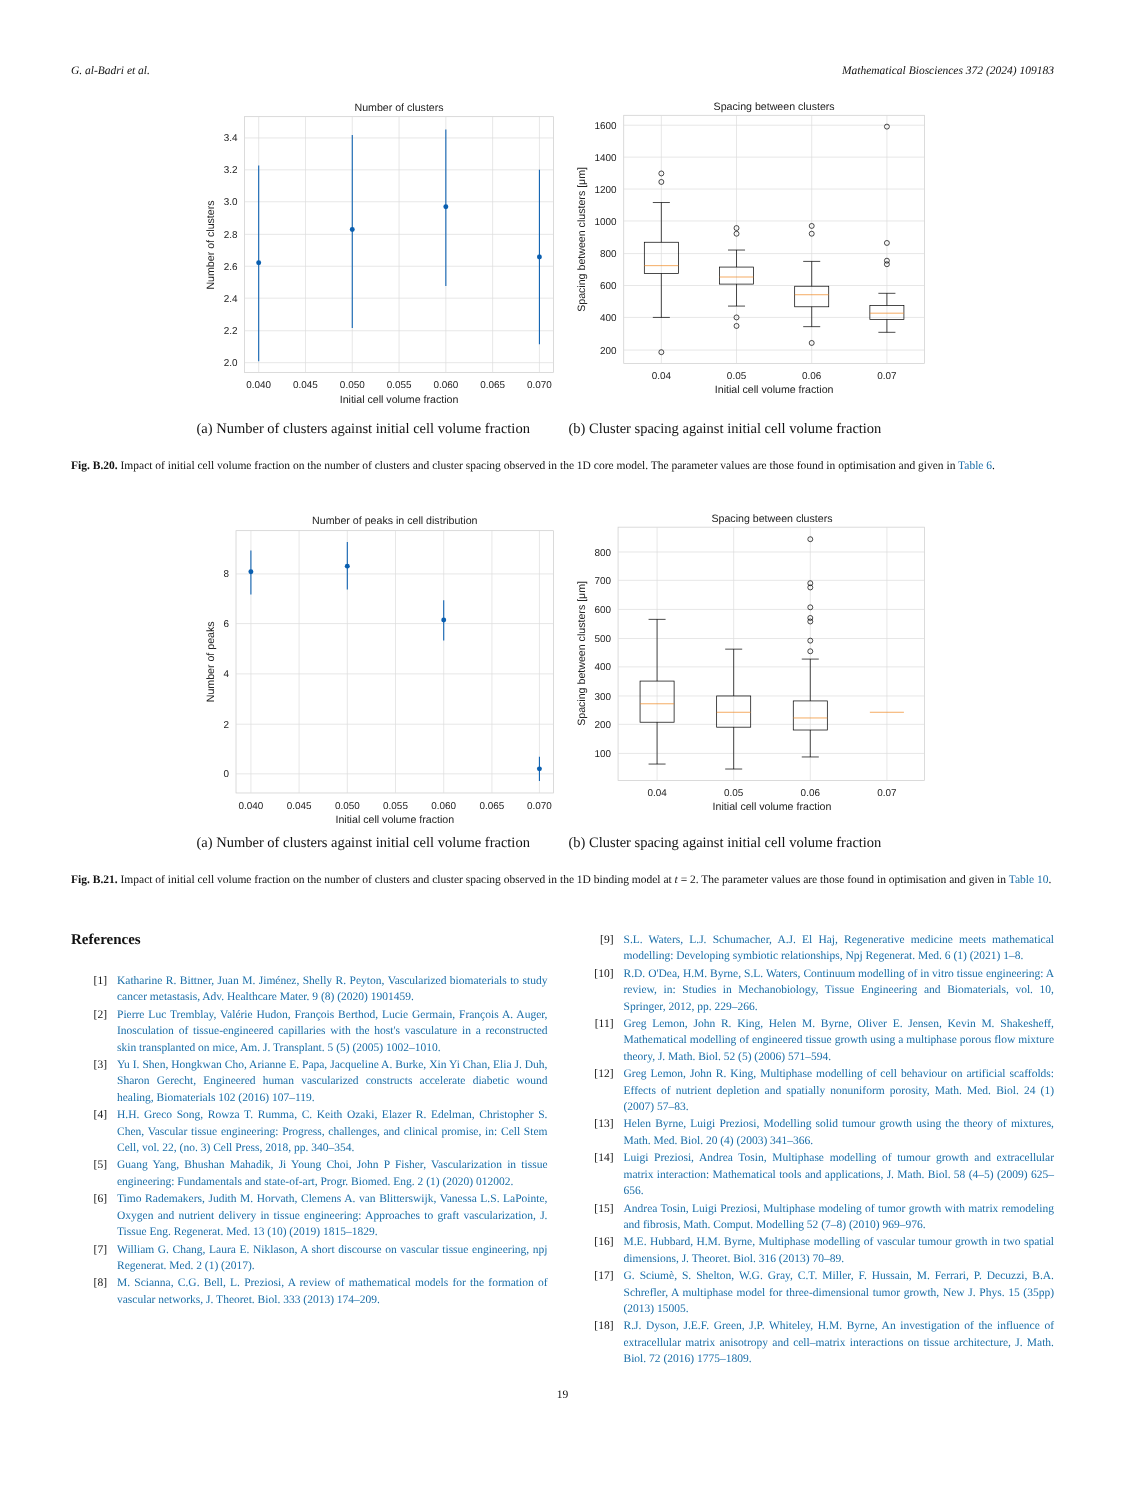G. al-Badri et al. Mathematical Biosciences 372 (2024) 109183
Number of clusters
2.0
2.2
2.4
2.6
2.8
3.0
3.2
3.4
0.040
0.045
0.050
0.055
0.060
0.065
0.070
Initial cell volume fraction
Number of clusters
Spacing between clusters
200
400
600
800
1000
1200
1400
1600
0.04
0.05
0.06
0.07
Initial cell volume fraction
Spacing between clusters [μm]
(a) Number of clusters against initial cell volume fraction
(b) Cluster spacing against initial cell volume fraction
Fig. B.20. Impact of initial cell volume fraction on the number of clusters and cluster spacing observed in the 1D core model. The parameter values are those found in optimisation and given in Table 6.
Number of peaks in cell distribution
0
2
4
6
8
0.040
0.045
0.050
0.055
0.060
0.065
0.070
Initial cell volume fraction
Number of peaks
Spacing between clusters
100
200
300
400
500
600
700
800
0.04
0.05
0.06
0.07
Initial cell volume fraction
Spacing between clusters [μm]
(a) Number of clusters against initial cell volume fraction
(b) Cluster spacing against initial cell volume fraction
Fig. B.21. Impact of initial cell volume fraction on the number of clusters and cluster spacing observed in the 1D binding model at t = 2. The parameter values are those found in optimisation and given in Table 10.
References
[1] Katharine R. Bittner, Juan M. Jiménez, Shelly R. Peyton, Vascularized biomaterials to study cancer metastasis, Adv. Healthcare Mater. 9 (8) (2020) 1901459.
[2] Pierre Luc Tremblay, Valérie Hudon, François Berthod, Lucie Germain, François A. Auger, Inosculation of tissue-engineered capillaries with the host's vasculature in a reconstructed skin transplanted on mice, Am. J. Transplant. 5 (5) (2005) 1002–1010.
[3] Yu I. Shen, Hongkwan Cho, Arianne E. Papa, Jacqueline A. Burke, Xin Yi Chan, Elia J. Duh, Sharon Gerecht, Engineered human vascularized constructs accelerate diabetic wound healing, Biomaterials 102 (2016) 107–119.
[4] H.H. Greco Song, Rowza T. Rumma, C. Keith Ozaki, Elazer R. Edelman, Christopher S. Chen, Vascular tissue engineering: Progress, challenges, and clinical promise, in: Cell Stem Cell, vol. 22, (no. 3) Cell Press, 2018, pp. 340–354.
[5] Guang Yang, Bhushan Mahadik, Ji Young Choi, John P Fisher, Vascularization in tissue engineering: Fundamentals and state-of-art, Progr. Biomed. Eng. 2 (1) (2020) 012002.
[6] Timo Rademakers, Judith M. Horvath, Clemens A. van Blitterswijk, Vanessa L.S. LaPointe, Oxygen and nutrient delivery in tissue engineering: Approaches to graft vascularization, J. Tissue Eng. Regenerat. Med. 13 (10) (2019) 1815–1829.
[7] William G. Chang, Laura E. Niklason, A short discourse on vascular tissue engineering, npj Regenerat. Med. 2 (1) (2017).
[8] M. Scianna, C.G. Bell, L. Preziosi, A review of mathematical models for the formation of vascular networks, J. Theoret. Biol. 333 (2013) 174–209.
[9] S.L. Waters, L.J. Schumacher, A.J. El Haj, Regenerative medicine meets mathematical modelling: Developing symbiotic relationships, Npj Regenerat. Med. 6 (1) (2021) 1–8.
[10] R.D. O'Dea, H.M. Byrne, S.L. Waters, Continuum modelling of in vitro tissue engineering: A review, in: Studies in Mechanobiology, Tissue Engineering and Biomaterials, vol. 10, Springer, 2012, pp. 229–266.
[11] Greg Lemon, John R. King, Helen M. Byrne, Oliver E. Jensen, Kevin M. Shakesheff, Mathematical modelling of engineered tissue growth using a multiphase porous flow mixture theory, J. Math. Biol. 52 (5) (2006) 571–594.
[12] Greg Lemon, John R. King, Multiphase modelling of cell behaviour on artificial scaffolds: Effects of nutrient depletion and spatially nonuniform porosity, Math. Med. Biol. 24 (1) (2007) 57–83.
[13] Helen Byrne, Luigi Preziosi, Modelling solid tumour growth using the theory of mixtures, Math. Med. Biol. 20 (4) (2003) 341–366.
[14] Luigi Preziosi, Andrea Tosin, Multiphase modelling of tumour growth and extracellular matrix interaction: Mathematical tools and applications, J. Math. Biol. 58 (4–5) (2009) 625–656.
[15] Andrea Tosin, Luigi Preziosi, Multiphase modeling of tumor growth with matrix remodeling and fibrosis, Math. Comput. Modelling 52 (7–8) (2010) 969–976.
[16] M.E. Hubbard, H.M. Byrne, Multiphase modelling of vascular tumour growth in two spatial dimensions, J. Theoret. Biol. 316 (2013) 70–89.
[17] G. Sciumè, S. Shelton, W.G. Gray, C.T. Miller, F. Hussain, M. Ferrari, P. Decuzzi, B.A. Schrefler, A multiphase model for three-dimensional tumor growth, New J. Phys. 15 (35pp) (2013) 15005.
[18] R.J. Dyson, J.E.F. Green, J.P. Whiteley, H.M. Byrne, An investigation of the influence of extracellular matrix anisotropy and cell–matrix interactions on tissue architecture, J. Math. Biol. 72 (2016) 1775–1809.
19